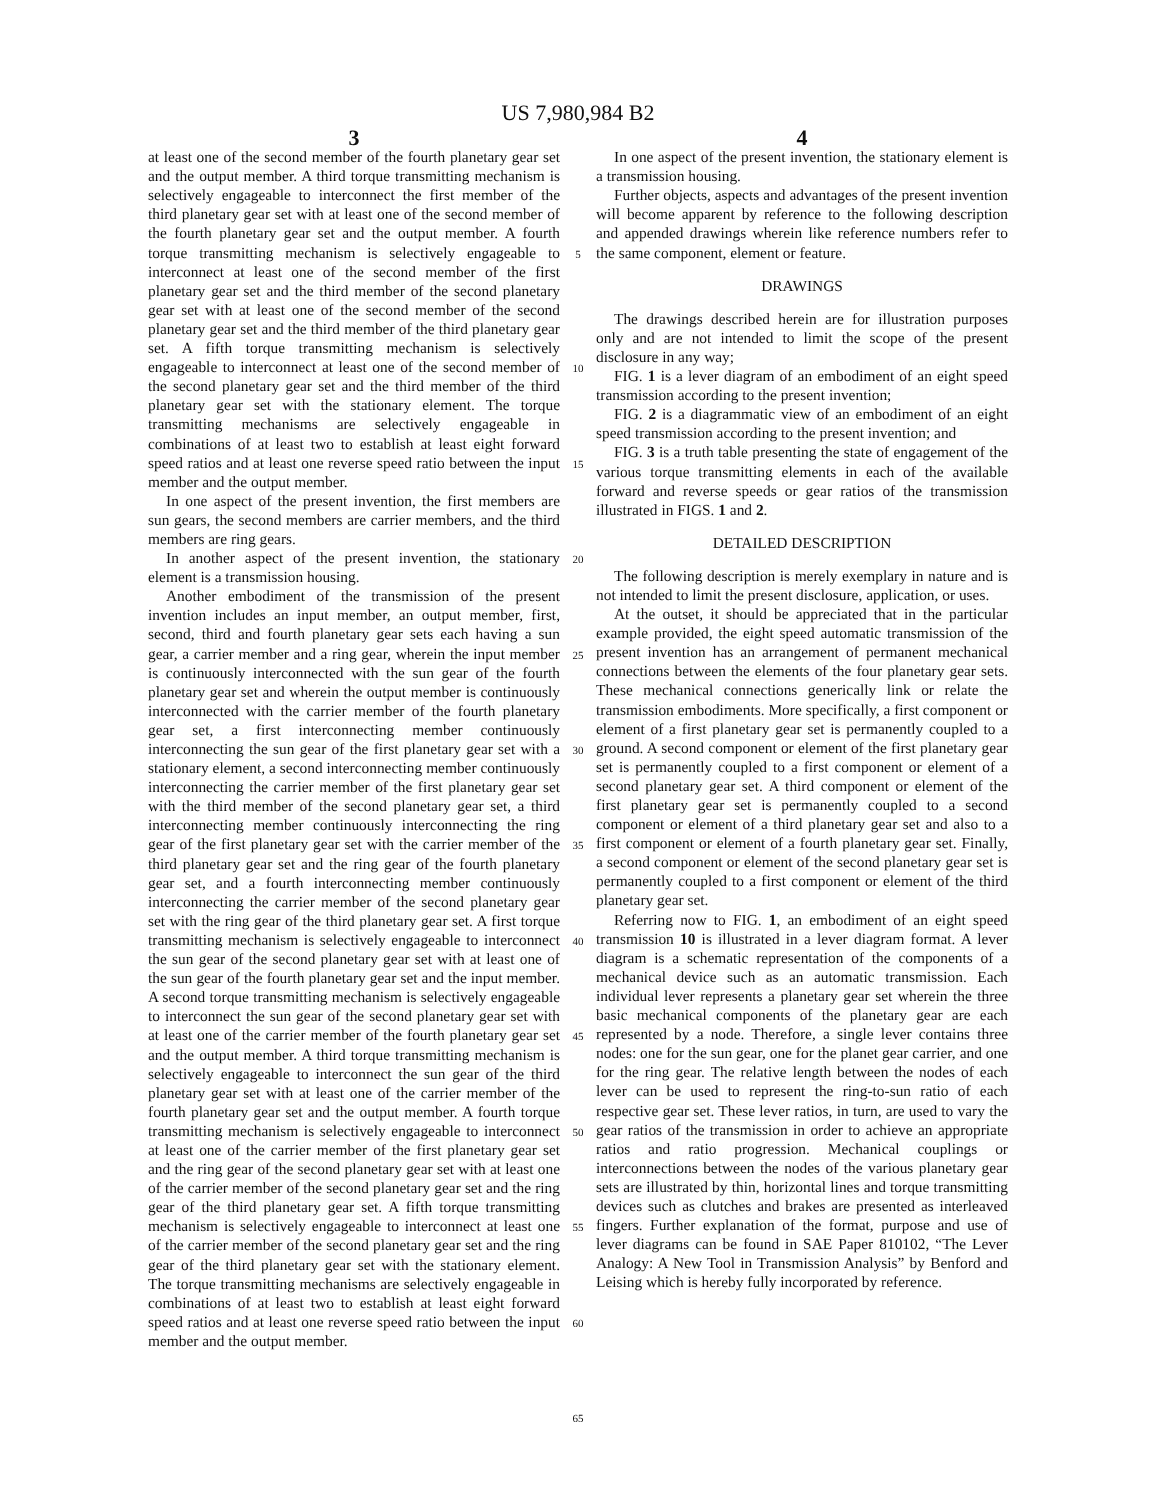US 7,980,984 B2
3
at least one of the second member of the fourth planetary gear set and the output member. A third torque transmitting mechanism is selectively engageable to interconnect the first member of the third planetary gear set with at least one of the second member of the fourth planetary gear set and the output member. A fourth torque transmitting mechanism is selectively engageable to interconnect at least one of the second member of the first planetary gear set and the third member of the second planetary gear set with at least one of the second member of the second planetary gear set and the third member of the third planetary gear set. A fifth torque transmitting mechanism is selectively engageable to interconnect at least one of the second member of the second planetary gear set and the third member of the third planetary gear set with the stationary element. The torque transmitting mechanisms are selectively engageable in combinations of at least two to establish at least eight forward speed ratios and at least one reverse speed ratio between the input member and the output member.
In one aspect of the present invention, the first members are sun gears, the second members are carrier members, and the third members are ring gears.
In another aspect of the present invention, the stationary element is a transmission housing.
Another embodiment of the transmission of the present invention includes an input member, an output member, first, second, third and fourth planetary gear sets each having a sun gear, a carrier member and a ring gear, wherein the input member is continuously interconnected with the sun gear of the fourth planetary gear set and wherein the output member is continuously interconnected with the carrier member of the fourth planetary gear set, a first interconnecting member continuously interconnecting the sun gear of the first planetary gear set with a stationary element, a second interconnecting member continuously interconnecting the carrier member of the first planetary gear set with the third member of the second planetary gear set, a third interconnecting member continuously interconnecting the ring gear of the first planetary gear set with the carrier member of the third planetary gear set and the ring gear of the fourth planetary gear set, and a fourth interconnecting member continuously interconnecting the carrier member of the second planetary gear set with the ring gear of the third planetary gear set. A first torque transmitting mechanism is selectively engageable to interconnect the sun gear of the second planetary gear set with at least one of the sun gear of the fourth planetary gear set and the input member. A second torque transmitting mechanism is selectively engageable to interconnect the sun gear of the second planetary gear set with at least one of the carrier member of the fourth planetary gear set and the output member. A third torque transmitting mechanism is selectively engageable to interconnect the sun gear of the third planetary gear set with at least one of the carrier member of the fourth planetary gear set and the output member. A fourth torque transmitting mechanism is selectively engageable to interconnect at least one of the carrier member of the first planetary gear set and the ring gear of the second planetary gear set with at least one of the carrier member of the second planetary gear set and the ring gear of the third planetary gear set. A fifth torque transmitting mechanism is selectively engageable to interconnect at least one of the carrier member of the second planetary gear set and the ring gear of the third planetary gear set with the stationary element. The torque transmitting mechanisms are selectively engageable in combinations of at least two to establish at least eight forward speed ratios and at least one reverse speed ratio between the input member and the output member.
5
10
15
20
25
30
35
40
45
50
55
60
65
4
In one aspect of the present invention, the stationary element is a transmission housing.
Further objects, aspects and advantages of the present invention will become apparent by reference to the following description and appended drawings wherein like reference numbers refer to the same component, element or feature.
DRAWINGS
The drawings described herein are for illustration purposes only and are not intended to limit the scope of the present disclosure in any way;
FIG. 1 is a lever diagram of an embodiment of an eight speed transmission according to the present invention;
FIG. 2 is a diagrammatic view of an embodiment of an eight speed transmission according to the present invention; and
FIG. 3 is a truth table presenting the state of engagement of the various torque transmitting elements in each of the available forward and reverse speeds or gear ratios of the transmission illustrated in FIGS. 1 and 2.
DETAILED DESCRIPTION
The following description is merely exemplary in nature and is not intended to limit the present disclosure, application, or uses.
At the outset, it should be appreciated that in the particular example provided, the eight speed automatic transmission of the present invention has an arrangement of permanent mechanical connections between the elements of the four planetary gear sets. These mechanical connections generically link or relate the transmission embodiments. More specifically, a first component or element of a first planetary gear set is permanently coupled to a ground. A second component or element of the first planetary gear set is permanently coupled to a first component or element of a second planetary gear set. A third component or element of the first planetary gear set is permanently coupled to a second component or element of a third planetary gear set and also to a first component or element of a fourth planetary gear set. Finally, a second component or element of the second planetary gear set is permanently coupled to a first component or element of the third planetary gear set.
Referring now to FIG. 1, an embodiment of an eight speed transmission 10 is illustrated in a lever diagram format. A lever diagram is a schematic representation of the components of a mechanical device such as an automatic transmission. Each individual lever represents a planetary gear set wherein the three basic mechanical components of the planetary gear are each represented by a node. Therefore, a single lever contains three nodes: one for the sun gear, one for the planet gear carrier, and one for the ring gear. The relative length between the nodes of each lever can be used to represent the ring-to-sun ratio of each respective gear set. These lever ratios, in turn, are used to vary the gear ratios of the transmission in order to achieve an appropriate ratios and ratio progression. Mechanical couplings or interconnections between the nodes of the various planetary gear sets are illustrated by thin, horizontal lines and torque transmitting devices such as clutches and brakes are presented as interleaved fingers. Further explanation of the format, purpose and use of lever diagrams can be found in SAE Paper 810102, “The Lever Analogy: A New Tool in Transmission Analysis” by Benford and Leising which is hereby fully incorporated by reference.